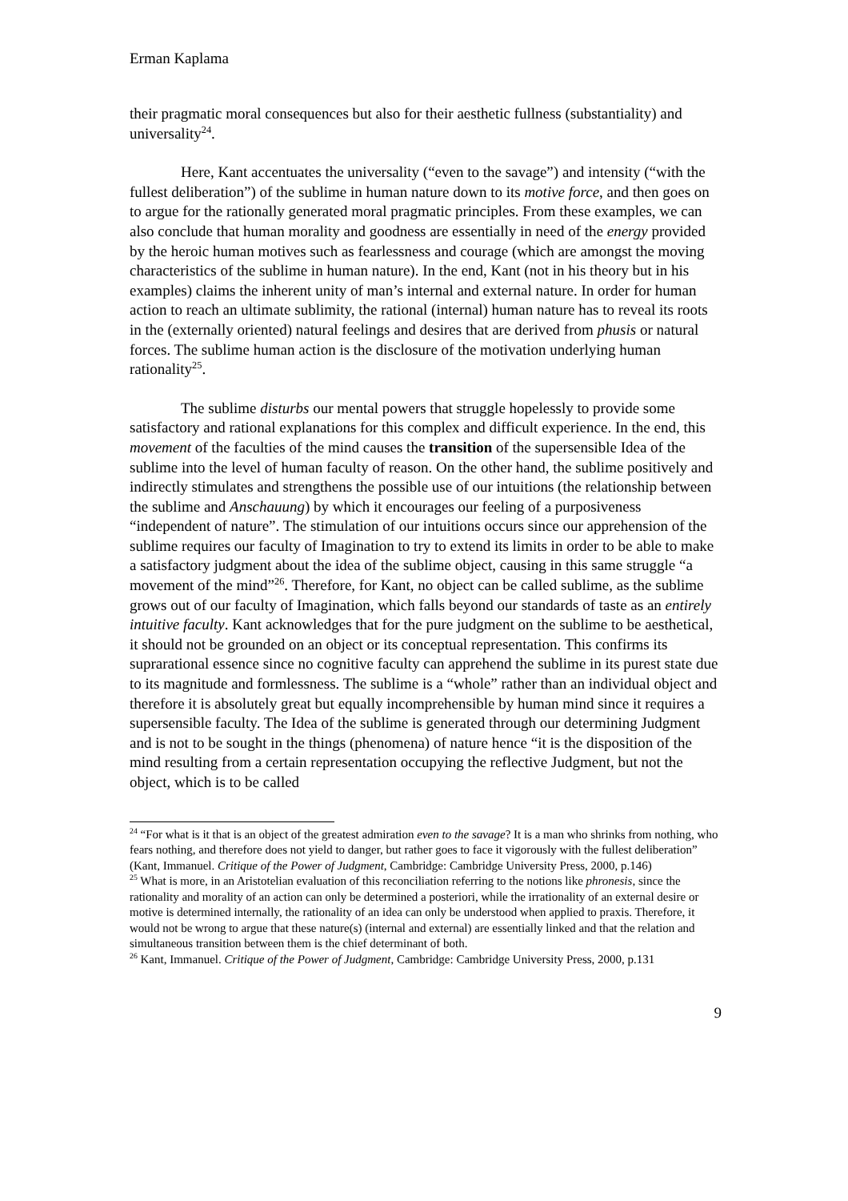Erman Kaplama
their pragmatic moral consequences but also for their aesthetic fullness (substantiality) and universality<sup>24</sup>.
Here, Kant accentuates the universality (“even to the savage”) and intensity (“with the fullest deliberation”) of the sublime in human nature down to its motive force, and then goes on to argue for the rationally generated moral pragmatic principles. From these examples, we can also conclude that human morality and goodness are essentially in need of the energy provided by the heroic human motives such as fearlessness and courage (which are amongst the moving characteristics of the sublime in human nature). In the end, Kant (not in his theory but in his examples) claims the inherent unity of man’s internal and external nature. In order for human action to reach an ultimate sublimity, the rational (internal) human nature has to reveal its roots in the (externally oriented) natural feelings and desires that are derived from phusis or natural forces. The sublime human action is the disclosure of the motivation underlying human rationality<sup>25</sup>.
The sublime disturbs our mental powers that struggle hopelessly to provide some satisfactory and rational explanations for this complex and difficult experience. In the end, this movement of the faculties of the mind causes the transition of the supersensible Idea of the sublime into the level of human faculty of reason. On the other hand, the sublime positively and indirectly stimulates and strengthens the possible use of our intuitions (the relationship between the sublime and Anschauung) by which it encourages our feeling of a purposiveness “independent of nature”. The stimulation of our intuitions occurs since our apprehension of the sublime requires our faculty of Imagination to try to extend its limits in order to be able to make a satisfactory judgment about the idea of the sublime object, causing in this same struggle “a movement of the mind”<sup>26</sup>. Therefore, for Kant, no object can be called sublime, as the sublime grows out of our faculty of Imagination, which falls beyond our standards of taste as an entirely intuitive faculty. Kant acknowledges that for the pure judgment on the sublime to be aesthetical, it should not be grounded on an object or its conceptual representation. This confirms its suprarational essence since no cognitive faculty can apprehend the sublime in its purest state due to its magnitude and formlessness. The sublime is a “whole” rather than an individual object and therefore it is absolutely great but equally incomprehensible by human mind since it requires a supersensible faculty. The Idea of the sublime is generated through our determining Judgment and is not to be sought in the things (phenomena) of nature hence “it is the disposition of the mind resulting from a certain representation occupying the reflective Judgment, but not the object, which is to be called
<sup>24</sup> “For what is it that is an object of the greatest admiration even to the savage? It is a man who shrinks from nothing, who fears nothing, and therefore does not yield to danger, but rather goes to face it vigorously with the fullest deliberation” (Kant, Immanuel. Critique of the Power of Judgment, Cambridge: Cambridge University Press, 2000, p.146)
<sup>25</sup> What is more, in an Aristotelian evaluation of this reconciliation referring to the notions like phronesis, since the rationality and morality of an action can only be determined a posteriori, while the irrationality of an external desire or motive is determined internally, the rationality of an idea can only be understood when applied to praxis. Therefore, it would not be wrong to argue that these nature(s) (internal and external) are essentially linked and that the relation and simultaneous transition between them is the chief determinant of both.
<sup>26</sup> Kant, Immanuel. Critique of the Power of Judgment, Cambridge: Cambridge University Press, 2000, p.131
9